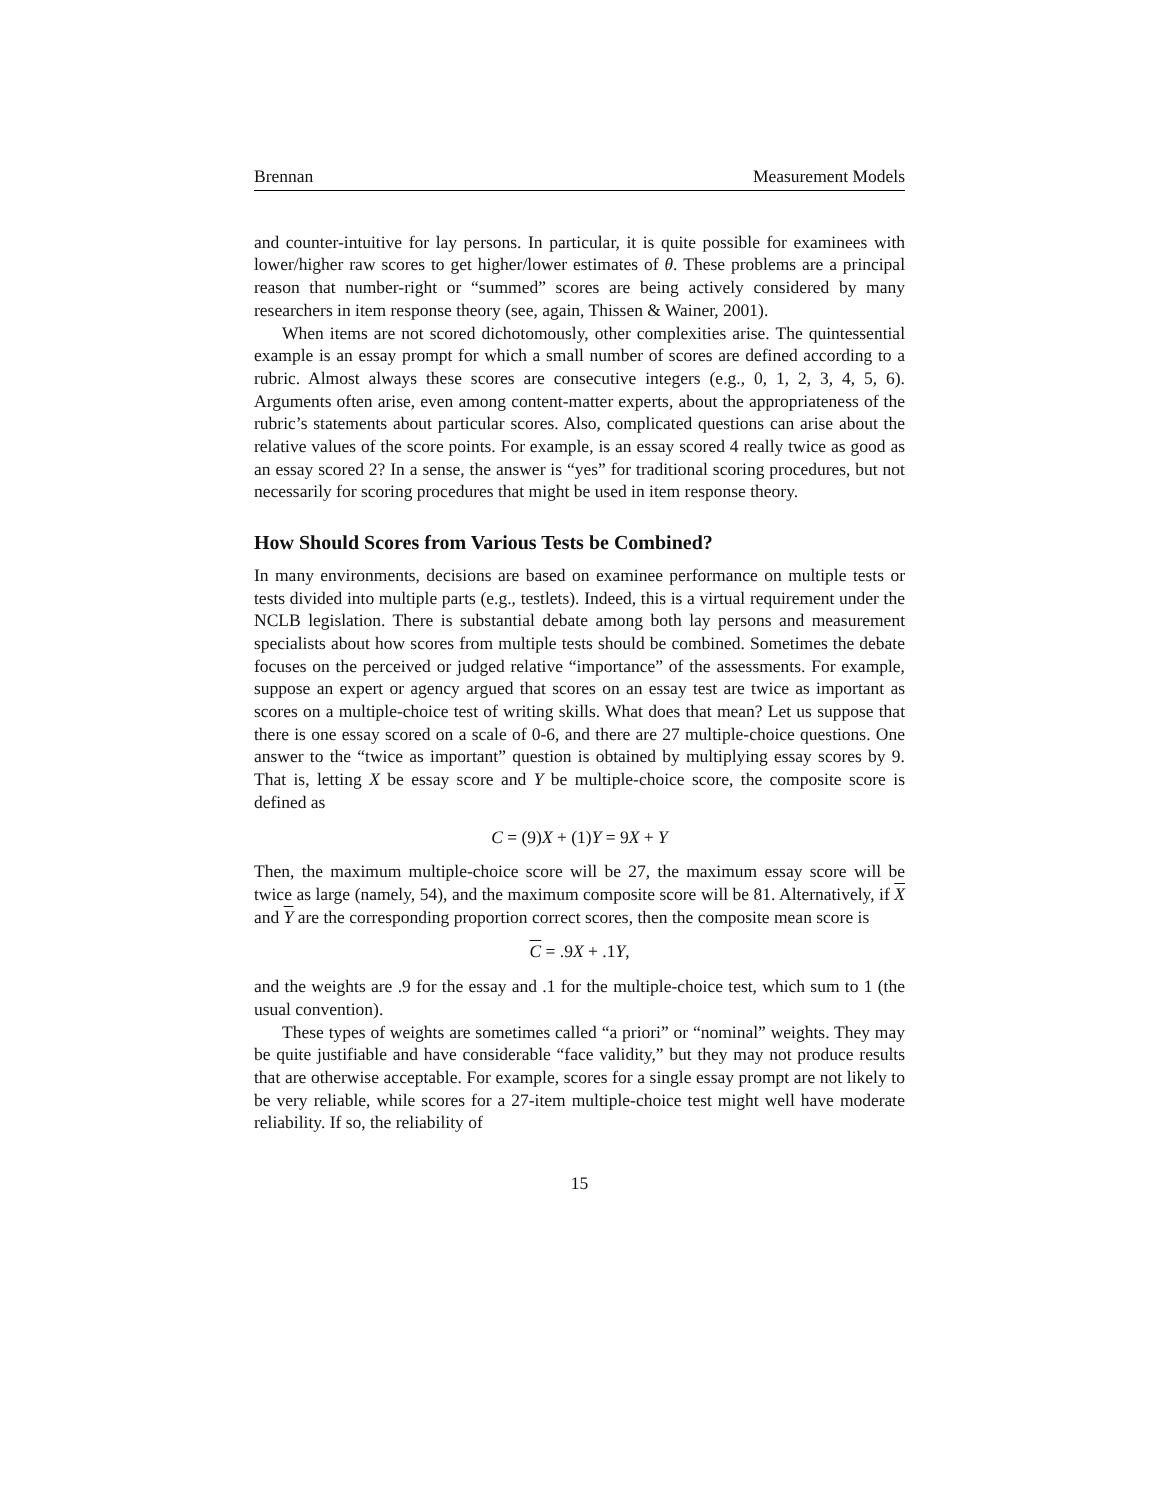Brennan Measurement Models
and counter-intuitive for lay persons. In particular, it is quite possible for examinees with lower/higher raw scores to get higher/lower estimates of θ. These problems are a principal reason that number-right or “summed” scores are being actively considered by many researchers in item response theory (see, again, Thissen & Wainer, 2001).
When items are not scored dichotomously, other complexities arise. The quintessential example is an essay prompt for which a small number of scores are defined according to a rubric. Almost always these scores are consecutive integers (e.g., 0, 1, 2, 3, 4, 5, 6). Arguments often arise, even among content-matter experts, about the appropriateness of the rubric’s statements about particular scores. Also, complicated questions can arise about the relative values of the score points. For example, is an essay scored 4 really twice as good as an essay scored 2? In a sense, the answer is “yes” for traditional scoring procedures, but not necessarily for scoring procedures that might be used in item response theory.
How Should Scores from Various Tests be Combined?
In many environments, decisions are based on examinee performance on multiple tests or tests divided into multiple parts (e.g., testlets). Indeed, this is a virtual requirement under the NCLB legislation. There is substantial debate among both lay persons and measurement specialists about how scores from multiple tests should be combined. Sometimes the debate focuses on the perceived or judged relative “importance” of the assessments. For example, suppose an expert or agency argued that scores on an essay test are twice as important as scores on a multiple-choice test of writing skills. What does that mean? Let us suppose that there is one essay scored on a scale of 0-6, and there are 27 multiple-choice questions. One answer to the “twice as important” question is obtained by multiplying essay scores by 9. That is, letting X be essay score and Y be multiple-choice score, the composite score is defined as
C = (9)X + (1)Y = 9X + Y
Then, the maximum multiple-choice score will be 27, the maximum essay score will be twice as large (namely, 54), and the maximum composite score will be 81. Alternatively, if X and Y are the corresponding proportion correct scores, then the composite mean score is
C = .9X + .1Y,
and the weights are .9 for the essay and .1 for the multiple-choice test, which sum to 1 (the usual convention).
These types of weights are sometimes called “a priori” or “nominal” weights. They may be quite justifiable and have considerable “face validity,” but they may not produce results that are otherwise acceptable. For example, scores for a single essay prompt are not likely to be very reliable, while scores for a 27-item multiple-choice test might well have moderate reliability. If so, the reliability of
15